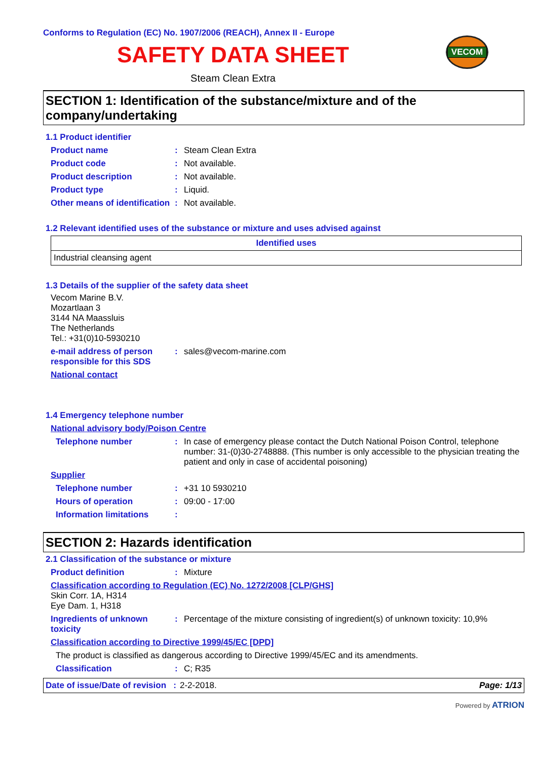Conforms to Regulation (EC) No. 1907/2006 (REACH), Annex II - Europe
SAFETY DATA SHEET
VECOM
Steam Clean Extra
SECTION 1: Identification of the substance/mixture and of the company/undertaking
1.1 Product identifier
Product name : Steam Clean Extra
Product code : Not available.
Product description : Not available.
Product type : Liquid.
Other means of identification
: Not available.
1.2 Relevant identified uses of the substance or mixture and uses advised against
| Identified uses |
| --- |
| Industrial cleansing agent |
1.3 Details of the supplier of the safety data sheet
Vecom Marine B.V.
Mozartlaan 3
3144 NA Maassluis
The Netherlands
Tel.: +31(0)10-5930210
e-mail address of person responsible for this SDS
: sales@vecom-marine.com
National contact
1.4 Emergency telephone number
National advisory body/Poison Centre
Telephone number : In case of emergency please contact the Dutch National Poison Control, telephone number: 31-(0)30-2748888. (This number is only accessible to the physician treating the patient and only in case of accidental poisoning)
Supplier
Telephone number : +31 10 5930210
Hours of operation : 09:00 - 17:00
Information limitations :
SECTION 2: Hazards identification
2.1 Classification of the substance or mixture
Product definition : Mixture
Classification according to Regulation (EC) No. 1272/2008 [CLP/GHS]
Skin Corr. 1A, H314
Eye Dam. 1, H318
Ingredients of unknown toxicity
: Percentage of the mixture consisting of ingredient(s) of unknown toxicity: 10,9%
Classification according to Directive 1999/45/EC [DPD]
The product is classified as dangerous according to Directive 1999/45/EC and its amendments.
Classification : C; R35
Date of issue/Date of revision : 2-2-2018. Page: 1/13
Powered by ATRION